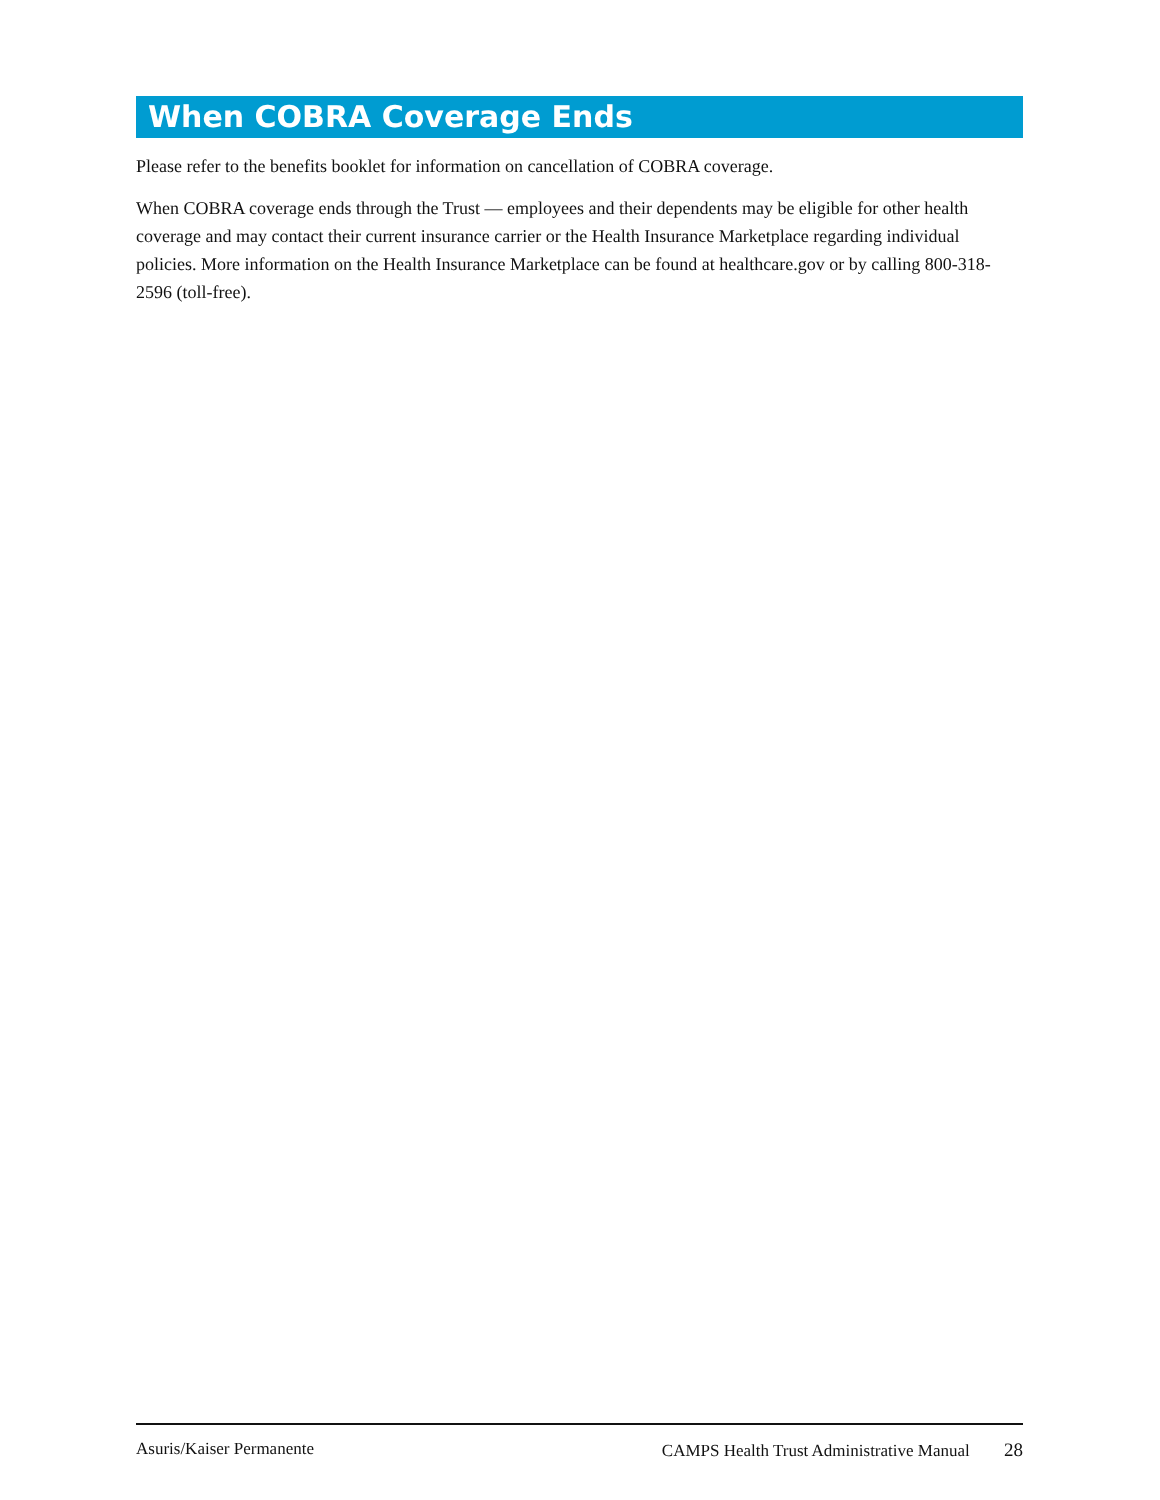When COBRA Coverage Ends
Please refer to the benefits booklet for information on cancellation of COBRA coverage.
When COBRA coverage ends through the Trust — employees and their dependents may be eligible for other health coverage and may contact their current insurance carrier or the Health Insurance Marketplace regarding individual policies. More information on the Health Insurance Marketplace can be found at healthcare.gov or by calling 800-318-2596 (toll-free).
Asuris/Kaiser Permanente CAMPS Health Trust Administrative Manual 28